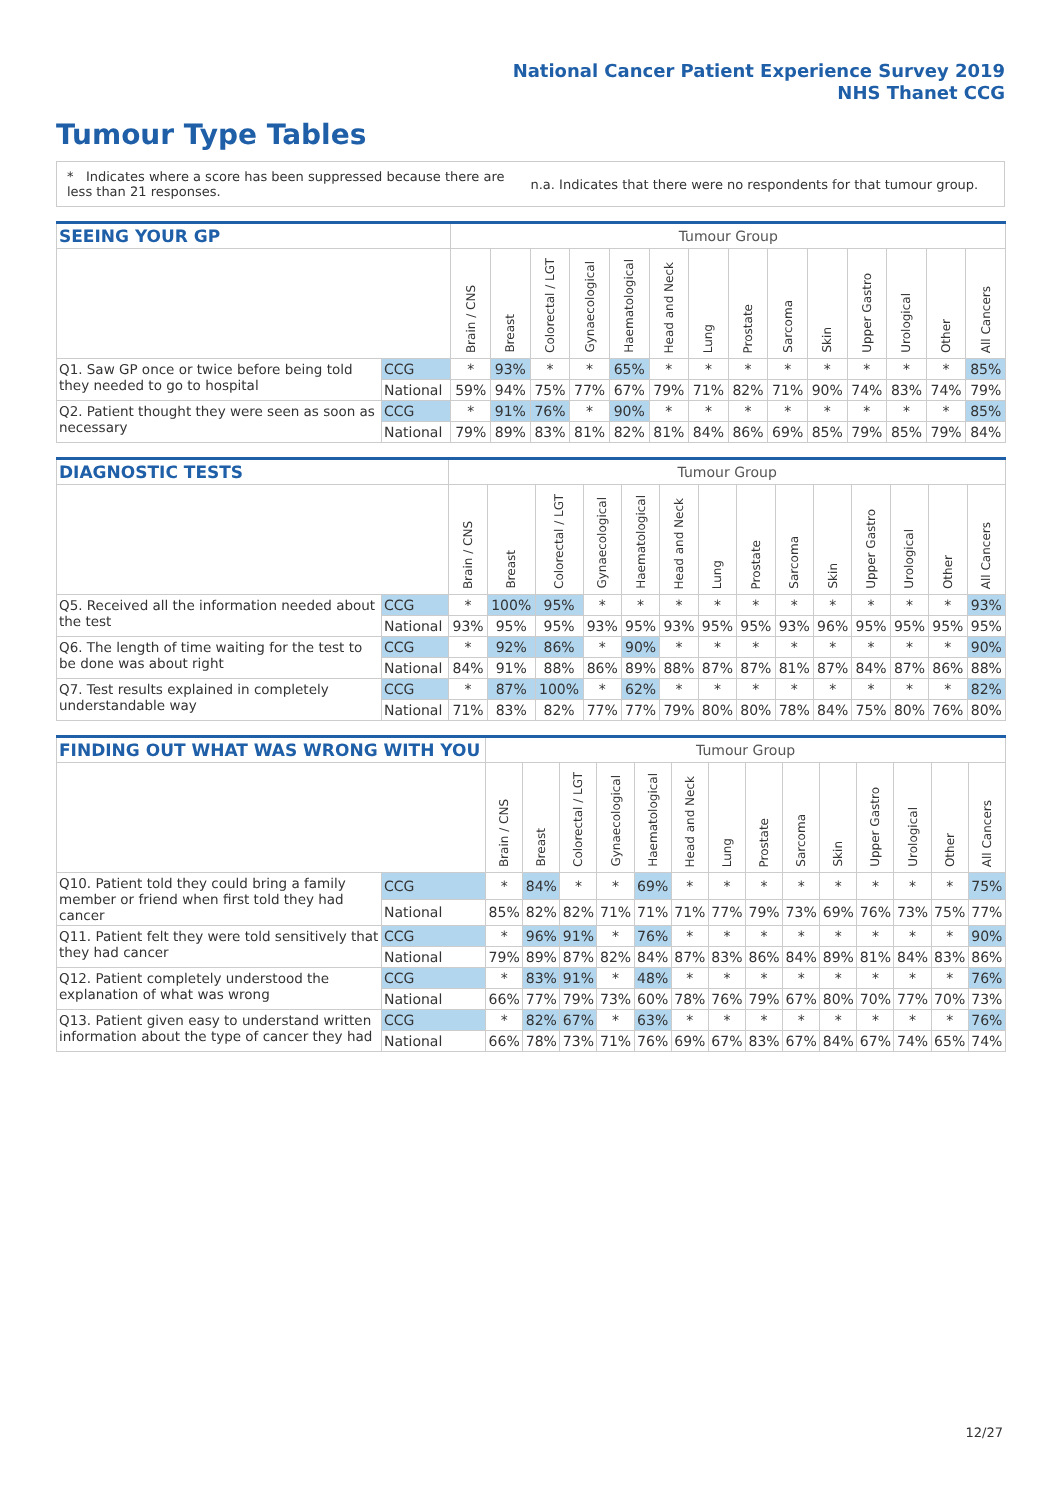National Cancer Patient Experience Survey 2019
NHS Thanet CCG
Tumour Type Tables
* Indicates where a score has been suppressed because there are less than 21 responses.
n.a. Indicates that there were no respondents for that tumour group.
| SEEING YOUR GP | | Tumour Group | | | | | | | | | | | | | |
| --- | --- | --- | --- | --- | --- | --- | --- | --- | --- | --- | --- | --- | --- | --- | --- |
| | | Brain / CNS | Breast | Colorectal / LGT | Gynaecological | Haematological | Head and Neck | Lung | Prostate | Sarcoma | Skin | Upper Gastro | Urological | Other | All Cancers |
| Q1. Saw GP once or twice before being told they needed to go to hospital | CCG | * | 93% | * | * | 65% | * | * | * | * | * | * | * | * | 85% |
| | National | 59% | 94% | 75% | 77% | 67% | 79% | 71% | 82% | 71% | 90% | 74% | 83% | 74% | 79% |
| Q2. Patient thought they were seen as soon as necessary | CCG | * | 91% | 76% | * | 90% | * | * | * | * | * | * | * | * | 85% |
| | National | 79% | 89% | 83% | 81% | 82% | 81% | 84% | 86% | 69% | 85% | 79% | 85% | 79% | 84% |
| DIAGNOSTIC TESTS | | Tumour Group | | | | | | | | | | | | | |
| --- | --- | --- | --- | --- | --- | --- | --- | --- | --- | --- | --- | --- | --- | --- | --- |
| | | Brain / CNS | Breast | Colorectal / LGT | Gynaecological | Haematological | Head and Neck | Lung | Prostate | Sarcoma | Skin | Upper Gastro | Urological | Other | All Cancers |
| Q5. Received all the information needed about the test | CCG | * | 100% | 95% | * | * | * | * | * | * | * | * | * | * | 93% |
| | National | 93% | 95% | 95% | 93% | 95% | 93% | 95% | 95% | 93% | 96% | 95% | 95% | 95% | 95% |
| Q6. The length of time waiting for the test to be done was about right | CCG | * | 92% | 86% | * | 90% | * | * | * | * | * | * | * | * | 90% |
| | National | 84% | 91% | 88% | 86% | 89% | 88% | 87% | 87% | 81% | 87% | 84% | 87% | 86% | 88% |
| Q7. Test results explained in completely understandable way | CCG | * | 87% | 100% | * | 62% | * | * | * | * | * | * | * | * | 82% |
| | National | 71% | 83% | 82% | 77% | 77% | 79% | 80% | 80% | 78% | 84% | 75% | 80% | 76% | 80% |
| FINDING OUT WHAT WAS WRONG WITH YOU | | Tumour Group | | | | | | | | | | | | | |
| --- | --- | --- | --- | --- | --- | --- | --- | --- | --- | --- | --- | --- | --- | --- | --- |
| | | Brain / CNS | Breast | Colorectal / LGT | Gynaecological | Haematological | Head and Neck | Lung | Prostate | Sarcoma | Skin | Upper Gastro | Urological | Other | All Cancers |
| Q10. Patient told they could bring a family member or friend when first told they had cancer | CCG | * | 84% | * | * | 69% | * | * | * | * | * | * | * | * | 75% |
| | National | 85% | 82% | 82% | 71% | 71% | 71% | 77% | 79% | 73% | 69% | 76% | 73% | 75% | 77% |
| Q11. Patient felt they were told sensitively that they had cancer | CCG | * | 96% | 91% | * | 76% | * | * | * | * | * | * | * | * | 90% |
| | National | 79% | 89% | 87% | 82% | 84% | 87% | 83% | 86% | 84% | 89% | 81% | 84% | 83% | 86% |
| Q12. Patient completely understood the explanation of what was wrong | CCG | * | 83% | 91% | * | 48% | * | * | * | * | * | * | * | * | 76% |
| | National | 66% | 77% | 79% | 73% | 60% | 78% | 76% | 79% | 67% | 80% | 70% | 77% | 70% | 73% |
| Q13. Patient given easy to understand written information about the type of cancer they had | CCG | * | 82% | 67% | * | 63% | * | * | * | * | * | * | * | * | 76% |
| | National | 66% | 78% | 73% | 71% | 76% | 69% | 67% | 83% | 67% | 84% | 67% | 74% | 65% | 74% |
12/27